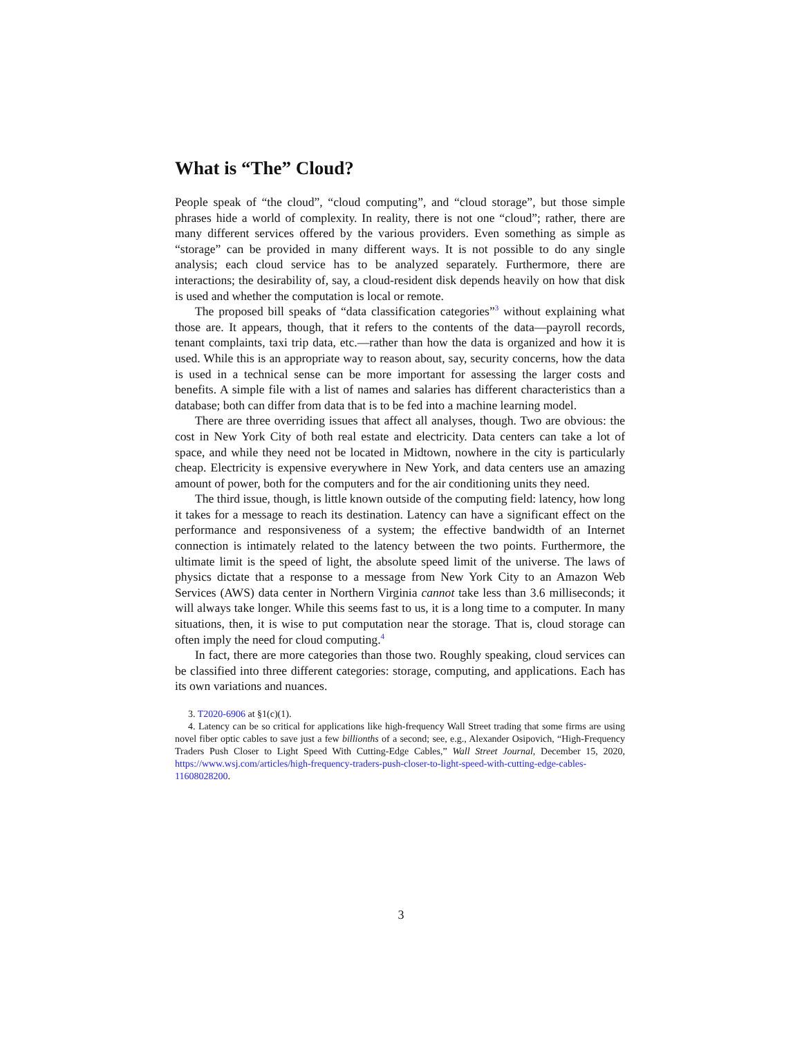What is “The” Cloud?
People speak of “the cloud”, “cloud computing”, and “cloud storage”, but those simple phrases hide a world of complexity. In reality, there is not one “cloud”; rather, there are many different services offered by the various providers. Even something as simple as “storage” can be provided in many different ways. It is not possible to do any single analysis; each cloud service has to be analyzed separately. Furthermore, there are interactions; the desirability of, say, a cloud-resident disk depends heavily on how that disk is used and whether the computation is local or remote.
The proposed bill speaks of “data classification categories”<sup>3</sup> without explaining what those are. It appears, though, that it refers to the contents of the data—payroll records, tenant complaints, taxi trip data, etc.—rather than how the data is organized and how it is used. While this is an appropriate way to reason about, say, security concerns, how the data is used in a technical sense can be more important for assessing the larger costs and benefits. A simple file with a list of names and salaries has different characteristics than a database; both can differ from data that is to be fed into a machine learning model.
There are three overriding issues that affect all analyses, though. Two are obvious: the cost in New York City of both real estate and electricity. Data centers can take a lot of space, and while they need not be located in Midtown, nowhere in the city is particularly cheap. Electricity is expensive everywhere in New York, and data centers use an amazing amount of power, both for the computers and for the air conditioning units they need.
The third issue, though, is little known outside of the computing field: latency, how long it takes for a message to reach its destination. Latency can have a significant effect on the performance and responsiveness of a system; the effective bandwidth of an Internet connection is intimately related to the latency between the two points. Furthermore, the ultimate limit is the speed of light, the absolute speed limit of the universe. The laws of physics dictate that a response to a message from New York City to an Amazon Web Services (AWS) data center in Northern Virginia cannot take less than 3.6 milliseconds; it will always take longer. While this seems fast to us, it is a long time to a computer. In many situations, then, it is wise to put computation near the storage. That is, cloud storage can often imply the need for cloud computing.<sup>4</sup>
In fact, there are more categories than those two. Roughly speaking, cloud services can be classified into three different categories: storage, computing, and applications. Each has its own variations and nuances.
3. T2020-6906 at §1(c)(1).
4. Latency can be so critical for applications like high-frequency Wall Street trading that some firms are using novel fiber optic cables to save just a few billionths of a second; see, e.g., Alexander Osipovich, “High-Frequency Traders Push Closer to Light Speed With Cutting-Edge Cables,” Wall Street Journal, December 15, 2020, https://www.wsj.com/articles/high-frequency-traders-push-closer-to-light-speed-with-cutting-edge-cables-11608028200.
3